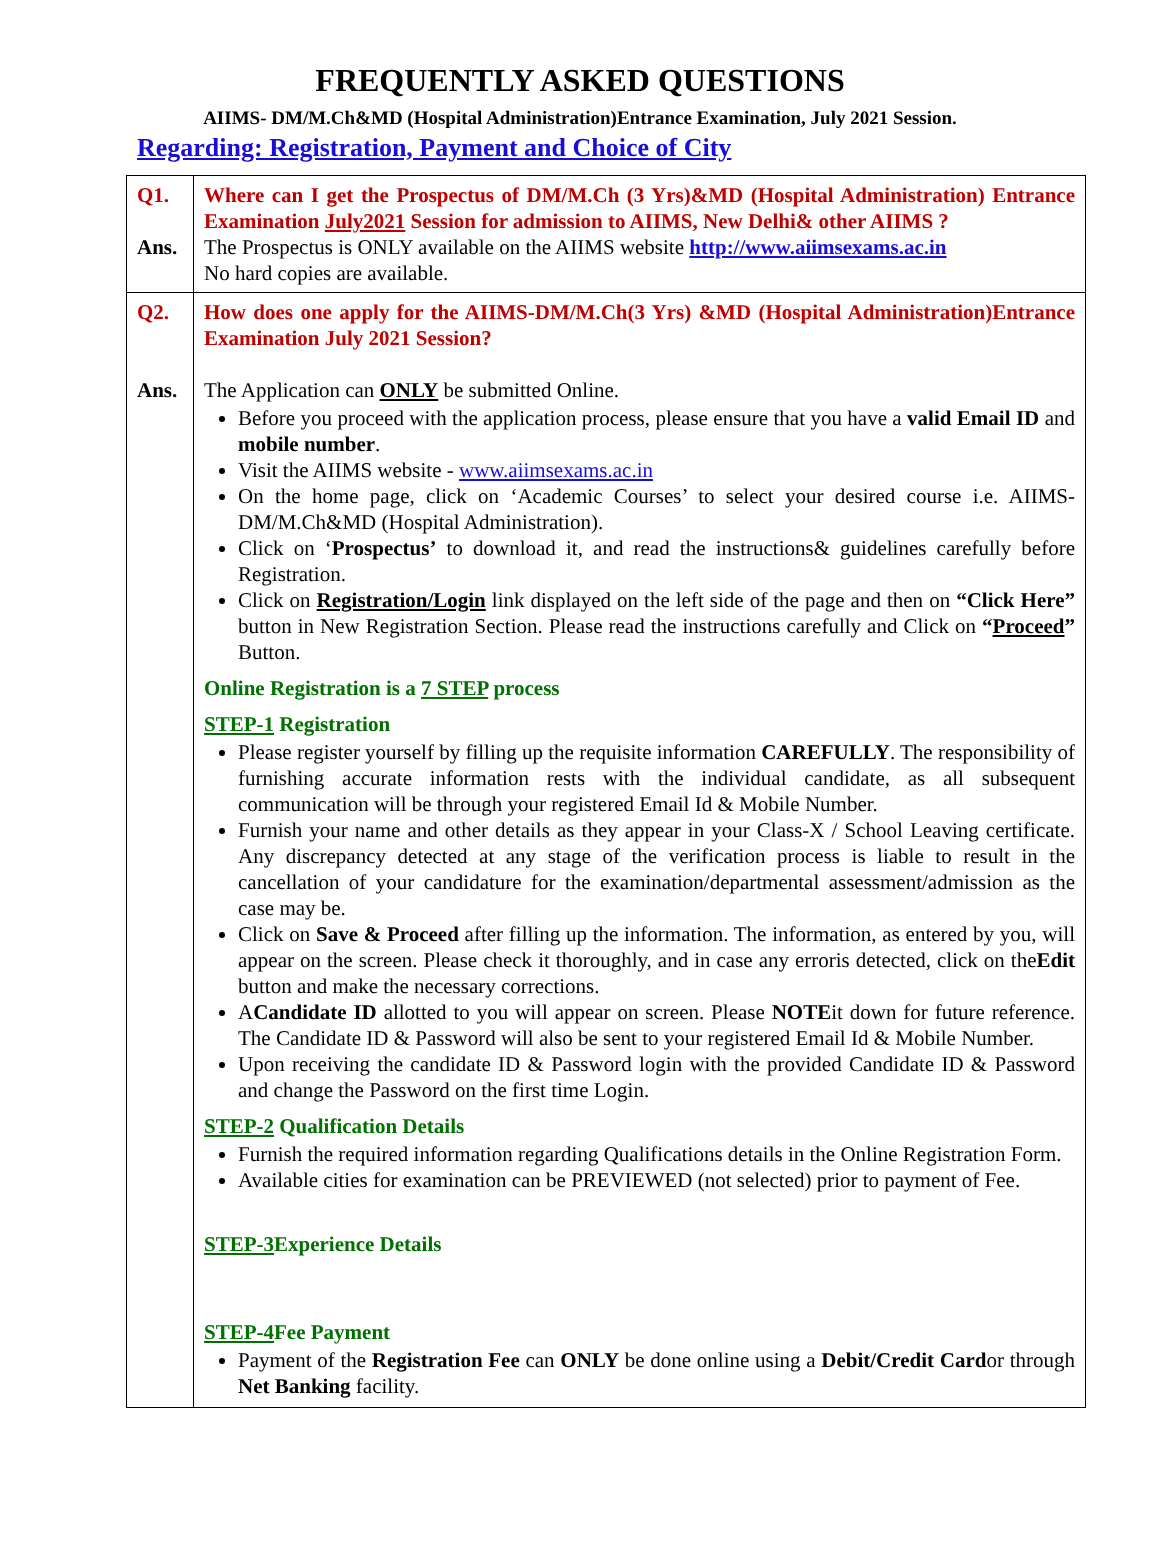FREQUENTLY ASKED QUESTIONS
AIIMS- DM/M.Ch&MD (Hospital Administration)Entrance Examination, July 2021 Session.
Regarding: Registration, Payment and Choice of City
| Q1. Ans. | Where can I get the Prospectus of DM/M.Ch (3 Yrs)&MD (Hospital Administration) Entrance Examination July2021 Session for admission to AIIMS, New Delhi& other AIIMS ? The Prospectus is ONLY available on the AIIMS website http://www.aiimsexams.ac.in No hard copies are available. |
| Q2. Ans. | How does one apply for the AIIMS-DM/M.Ch(3 Yrs) &MD (Hospital Administration)Entrance Examination July 2021 Session? The Application can ONLY be submitted Online. Before you proceed with the application process, please ensure that you have a valid Email ID and mobile number . Visit the AIIMS website - www.aiimsexams.ac.in On the home page, click on ‘Academic Courses’ to select your desired course i.e. AIIMS-DM/M.Ch&MD (Hospital Administration). Click on ‘ Prospectus’ to download it, and read the instructions& guidelines carefully before Registration. Click on Registration/Login link displayed on the left side of the page and then on “Click Here” button in New Registration Section. Please read the instructions carefully and Click on “ Proceed ” Button. Online Registration is a 7 STEP process STEP-1 Registration Please register yourself by filling up the requisite information CAREFULLY . The responsibility of furnishing accurate information rests with the individual candidate, as all subsequent communication will be through your registered Email Id & Mobile Number. Furnish your name and other details as they appear in your Class-X / School Leaving certificate. Any discrepancy detected at any stage of the verification process is liable to result in the cancellation of your candidature for the examination/departmental assessment/admission as the case may be. Click on Save & Proceed after filling up the information. The information, as entered by you, will appear on the screen. Please check it thoroughly, and in case any erroris detected, click on the Edit button and make the necessary corrections. A Candidate ID allotted to you will appear on screen. Please NOTE it down for future reference. The Candidate ID & Password will also be sent to your registered Email Id & Mobile Number. Upon receiving the candidate ID & Password login with the provided Candidate ID & Password and change the Password on the first time Login. STEP-2 Qualification Details Furnish the required information regarding Qualifications details in the Online Registration Form. Available cities for examination can be PREVIEWED (not selected) prior to payment of Fee. STEP-3 Experience Details STEP-4 Fee Payment Payment of the Registration Fee can ONLY be done online using a Debit/Credit Card or through Net Banking facility. |